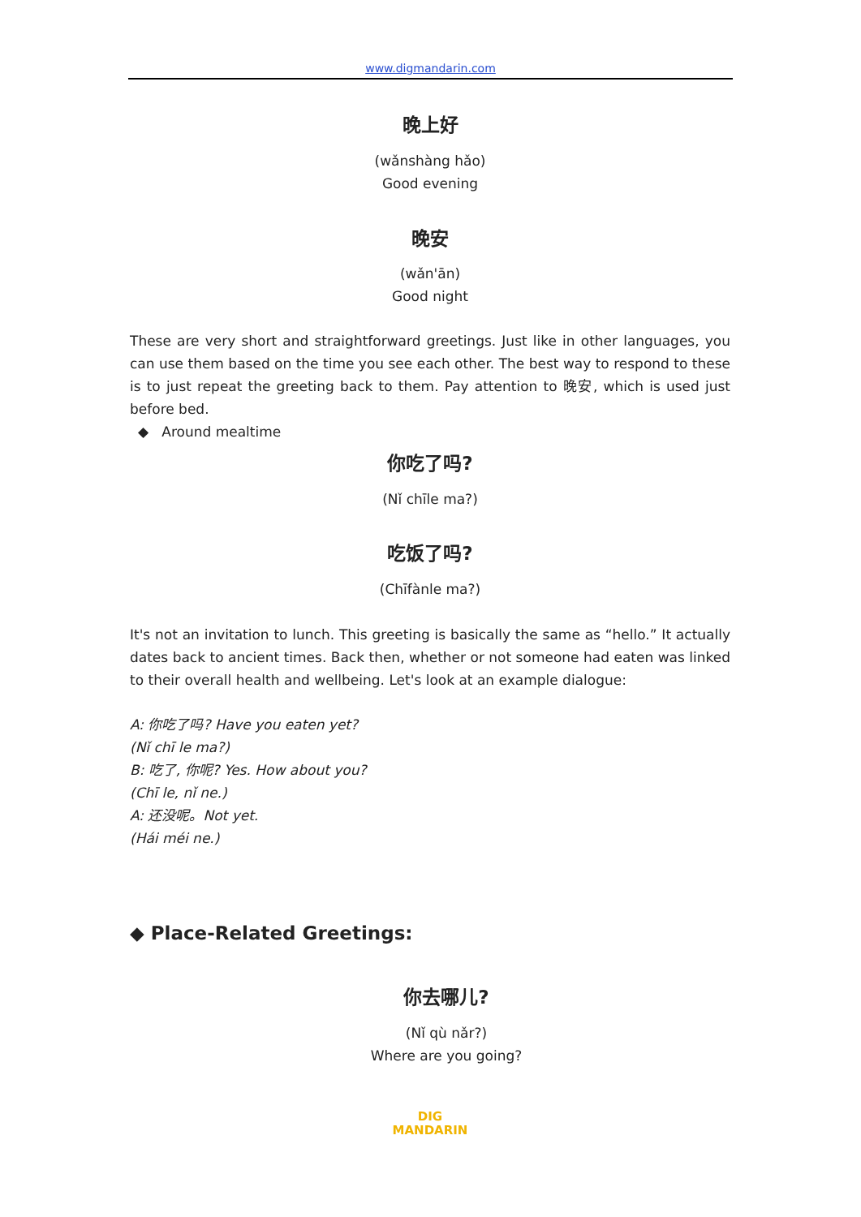www.digmandarin.com
晚上好
(wǎnshàng hǎo)
Good evening
晚安
(wǎn'ān)
Good night
These are very short and straightforward greetings. Just like in other languages, you can use them based on the time you see each other. The best way to respond to these is to just repeat the greeting back to them. Pay attention to 晚安, which is used just before bed.
◆ Around mealtime
你吃了吗?
(Nǐ chīle ma?)
吃饭了吗?
(Chīfànle ma?)
It's not an invitation to lunch. This greeting is basically the same as “hello.” It actually dates back to ancient times. Back then, whether or not someone had eaten was linked to their overall health and wellbeing. Let's look at an example dialogue:
A: 你吃了吗? Have you eaten yet?
(Nǐ chī le ma?)
B: 吃了, 你呢? Yes. How about you?
(Chī le, nǐ ne.)
A: 还没呢。Not yet.
(Hái méi ne.)
◆ Place-Related Greetings:
你去哪儿?
(Nǐ qù nǎr?)
Where are you going?
DIG
MANDARIN